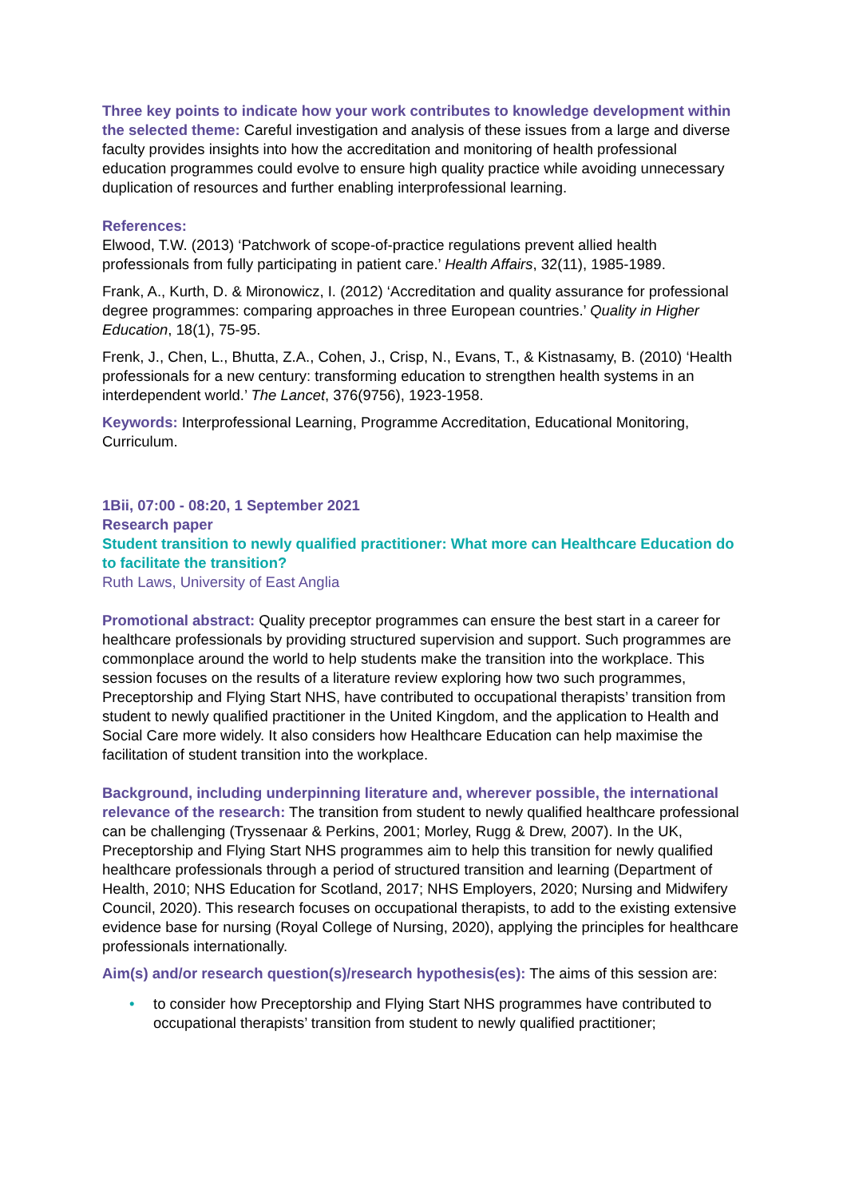Three key points to indicate how your work contributes to knowledge development within the selected theme: Careful investigation and analysis of these issues from a large and diverse faculty provides insights into how the accreditation and monitoring of health professional education programmes could evolve to ensure high quality practice while avoiding unnecessary duplication of resources and further enabling interprofessional learning.
References:
Elwood, T.W. (2013) ‘Patchwork of scope-of-practice regulations prevent allied health professionals from fully participating in patient care.’ Health Affairs, 32(11), 1985-1989.
Frank, A., Kurth, D. & Mironowicz, I. (2012) ‘Accreditation and quality assurance for professional degree programmes: comparing approaches in three European countries.’ Quality in Higher Education, 18(1), 75-95.
Frenk, J., Chen, L., Bhutta, Z.A., Cohen, J., Crisp, N., Evans, T., & Kistnasamy, B. (2010) ‘Health professionals for a new century: transforming education to strengthen health systems in an interdependent world.’ The Lancet, 376(9756), 1923-1958.
Keywords: Interprofessional Learning, Programme Accreditation, Educational Monitoring, Curriculum.
1Bii, 07:00 - 08:20, 1 September 2021
Research paper
Student transition to newly qualified practitioner: What more can Healthcare Education do to facilitate the transition?
Ruth Laws, University of East Anglia
Promotional abstract: Quality preceptor programmes can ensure the best start in a career for healthcare professionals by providing structured supervision and support. Such programmes are commonplace around the world to help students make the transition into the workplace. This session focuses on the results of a literature review exploring how two such programmes, Preceptorship and Flying Start NHS, have contributed to occupational therapists’ transition from student to newly qualified practitioner in the United Kingdom, and the application to Health and Social Care more widely. It also considers how Healthcare Education can help maximise the facilitation of student transition into the workplace.
Background, including underpinning literature and, wherever possible, the international relevance of the research: The transition from student to newly qualified healthcare professional can be challenging (Tryssenaar & Perkins, 2001; Morley, Rugg & Drew, 2007). In the UK, Preceptorship and Flying Start NHS programmes aim to help this transition for newly qualified healthcare professionals through a period of structured transition and learning (Department of Health, 2010; NHS Education for Scotland, 2017; NHS Employers, 2020; Nursing and Midwifery Council, 2020). This research focuses on occupational therapists, to add to the existing extensive evidence base for nursing (Royal College of Nursing, 2020), applying the principles for healthcare professionals internationally.
Aim(s) and/or research question(s)/research hypothesis(es): The aims of this session are:
• to consider how Preceptorship and Flying Start NHS programmes have contributed to occupational therapists’ transition from student to newly qualified practitioner;